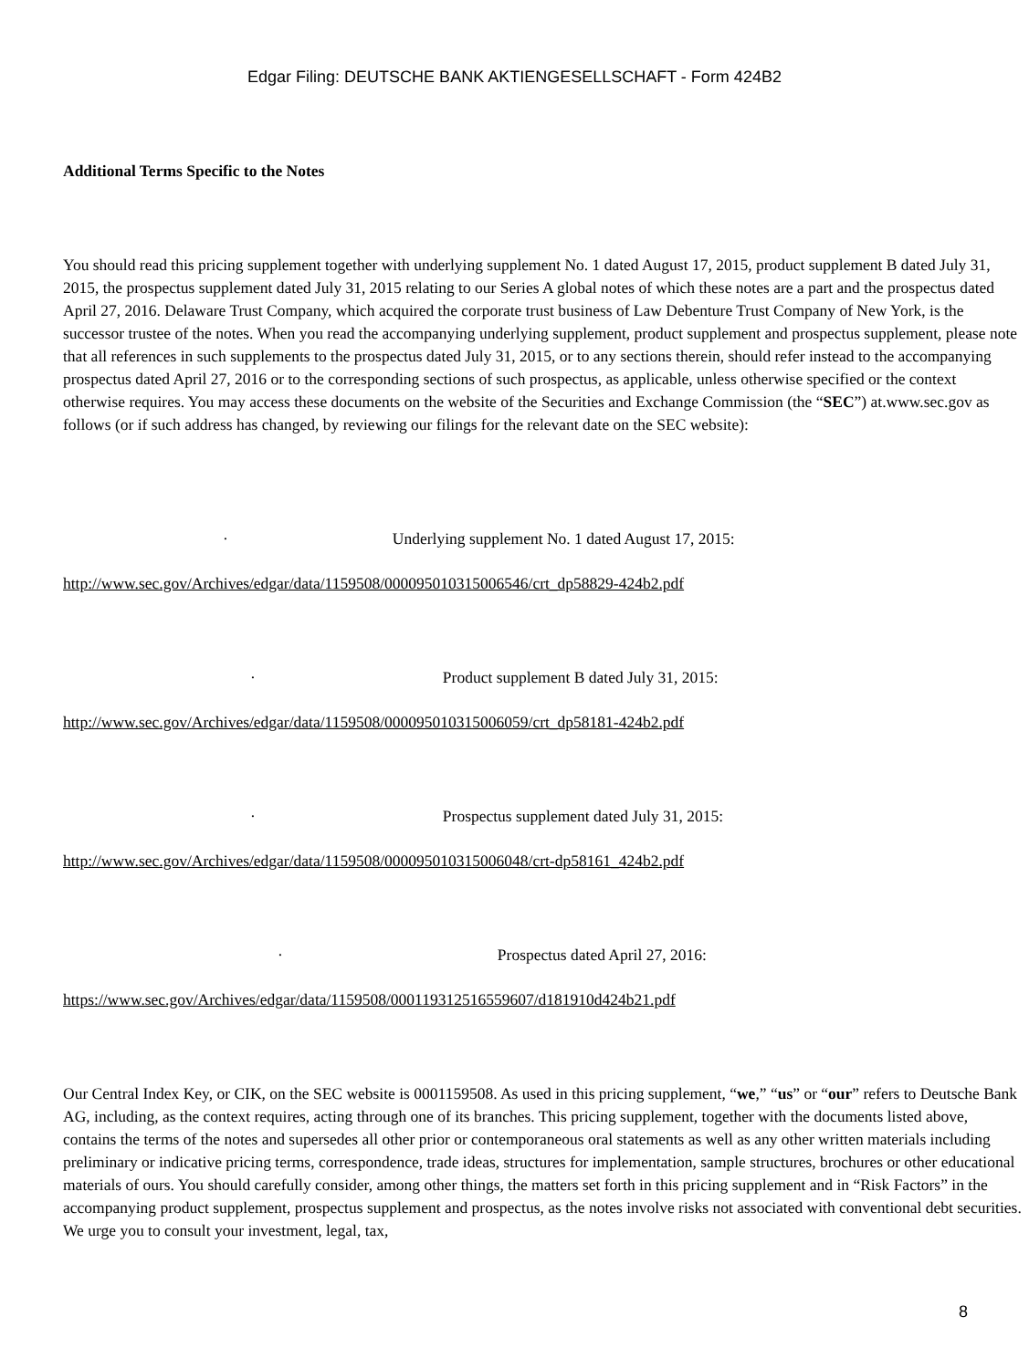Edgar Filing: DEUTSCHE BANK AKTIENGESELLSCHAFT - Form 424B2
Additional Terms Specific to the Notes
You should read this pricing supplement together with underlying supplement No. 1 dated August 17, 2015, product supplement B dated July 31, 2015, the prospectus supplement dated July 31, 2015 relating to our Series A global notes of which these notes are a part and the prospectus dated April 27, 2016. Delaware Trust Company, which acquired the corporate trust business of Law Debenture Trust Company of New York, is the successor trustee of the notes. When you read the accompanying underlying supplement, product supplement and prospectus supplement, please note that all references in such supplements to the prospectus dated July 31, 2015, or to any sections therein, should refer instead to the accompanying prospectus dated April 27, 2016 or to the corresponding sections of such prospectus, as applicable, unless otherwise specified or the context otherwise requires. You may access these documents on the website of the Securities and Exchange Commission (the “SEC”) at.www.sec.gov as follows (or if such address has changed, by reviewing our filings for the relevant date on the SEC website):
· Underlying supplement No. 1 dated August 17, 2015:
http://www.sec.gov/Archives/edgar/data/1159508/000095010315006546/crt_dp58829-424b2.pdf
· Product supplement B dated July 31, 2015:
http://www.sec.gov/Archives/edgar/data/1159508/000095010315006059/crt_dp58181-424b2.pdf
· Prospectus supplement dated July 31, 2015:
http://www.sec.gov/Archives/edgar/data/1159508/000095010315006048/crt-dp58161_424b2.pdf
· Prospectus dated April 27, 2016:
https://www.sec.gov/Archives/edgar/data/1159508/000119312516559607/d181910d424b21.pdf
Our Central Index Key, or CIK, on the SEC website is 0001159508. As used in this pricing supplement, “we,” “us” or “our” refers to Deutsche Bank AG, including, as the context requires, acting through one of its branches. This pricing supplement, together with the documents listed above, contains the terms of the notes and supersedes all other prior or contemporaneous oral statements as well as any other written materials including preliminary or indicative pricing terms, correspondence, trade ideas, structures for implementation, sample structures, brochures or other educational materials of ours. You should carefully consider, among other things, the matters set forth in this pricing supplement and in “Risk Factors” in the accompanying product supplement, prospectus supplement and prospectus, as the notes involve risks not associated with conventional debt securities. We urge you to consult your investment, legal, tax,
8